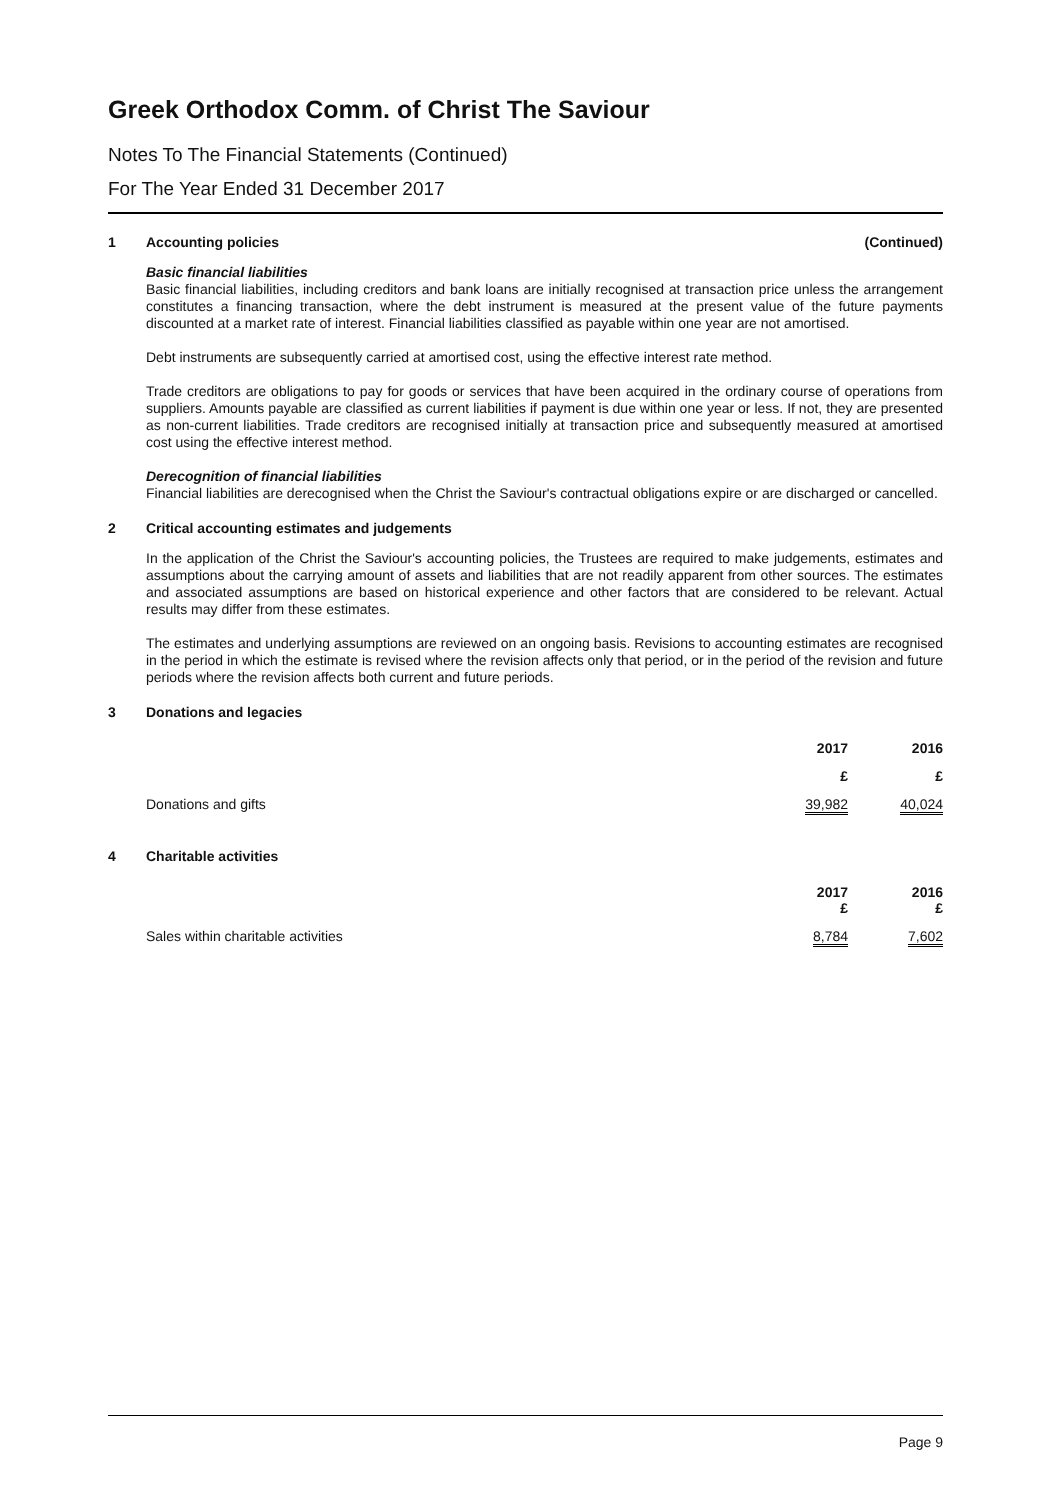Greek Orthodox Comm. of Christ The Saviour
Notes To The Financial Statements (Continued)
For The Year Ended 31 December 2017
1 Accounting policies (Continued)
Basic financial liabilities
Basic financial liabilities, including creditors and bank loans are initially recognised at transaction price unless the arrangement constitutes a financing transaction, where the debt instrument is measured at the present value of the future payments discounted at a market rate of interest. Financial liabilities classified as payable within one year are not amortised.
Debt instruments are subsequently carried at amortised cost, using the effective interest rate method.
Trade creditors are obligations to pay for goods or services that have been acquired in the ordinary course of operations from suppliers. Amounts payable are classified as current liabilities if payment is due within one year or less. If not, they are presented as non-current liabilities. Trade creditors are recognised initially at transaction price and subsequently measured at amortised cost using the effective interest method.
Derecognition of financial liabilities
Financial liabilities are derecognised when the Christ the Saviour's contractual obligations expire or are discharged or cancelled.
2 Critical accounting estimates and judgements
In the application of the Christ the Saviour's accounting policies, the Trustees are required to make judgements, estimates and assumptions about the carrying amount of assets and liabilities that are not readily apparent from other sources. The estimates and associated assumptions are based on historical experience and other factors that are considered to be relevant. Actual results may differ from these estimates.
The estimates and underlying assumptions are reviewed on an ongoing basis. Revisions to accounting estimates are recognised in the period in which the estimate is revised where the revision affects only that period, or in the period of the revision and future periods where the revision affects both current and future periods.
3 Donations and legacies
| | 2017 | 2016 |
| --- | --- | --- |
| | £ | £ |
| Donations and gifts | 39,982 | 40,024 |
4 Charitable activities
| | 2017 £ | 2016 £ |
| --- | --- | --- |
| Sales within charitable activities | 8,784 | 7,602 |
Page 9